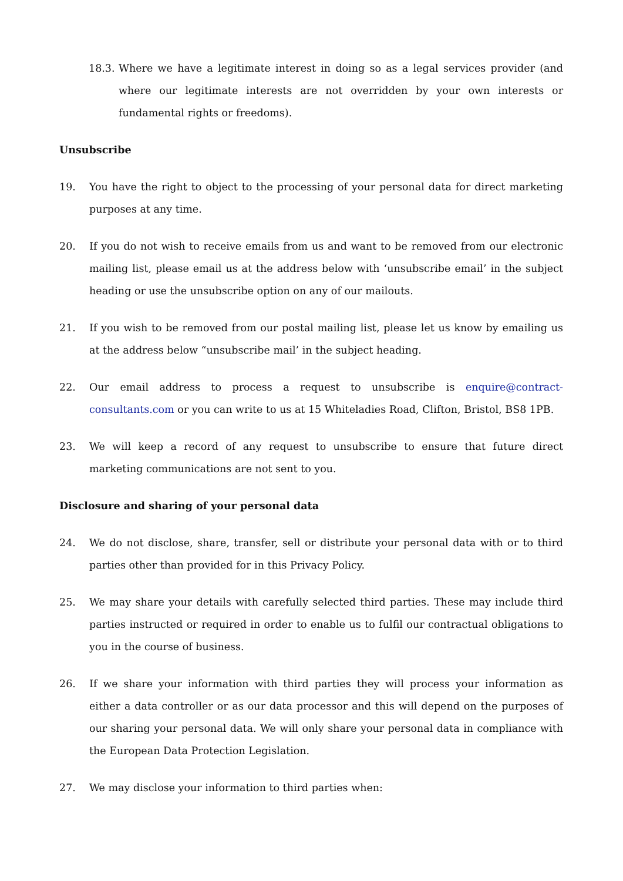18.3. Where we have a legitimate interest in doing so as a legal services provider (and where our legitimate interests are not overridden by your own interests or fundamental rights or freedoms).
Unsubscribe
19. You have the right to object to the processing of your personal data for direct marketing purposes at any time.
20. If you do not wish to receive emails from us and want to be removed from our electronic mailing list, please email us at the address below with ‘unsubscribe email’ in the subject heading or use the unsubscribe option on any of our mailouts.
21. If you wish to be removed from our postal mailing list, please let us know by emailing us at the address below “unsubscribe mail’ in the subject heading.
22. Our email address to process a request to unsubscribe is enquire@contract-consultants.com or you can write to us at 15 Whiteladies Road, Clifton, Bristol, BS8 1PB.
23. We will keep a record of any request to unsubscribe to ensure that future direct marketing communications are not sent to you.
Disclosure and sharing of your personal data
24. We do not disclose, share, transfer, sell or distribute your personal data with or to third parties other than provided for in this Privacy Policy.
25. We may share your details with carefully selected third parties. These may include third parties instructed or required in order to enable us to fulfil our contractual obligations to you in the course of business.
26. If we share your information with third parties they will process your information as either a data controller or as our data processor and this will depend on the purposes of our sharing your personal data. We will only share your personal data in compliance with the European Data Protection Legislation.
27. We may disclose your information to third parties when: